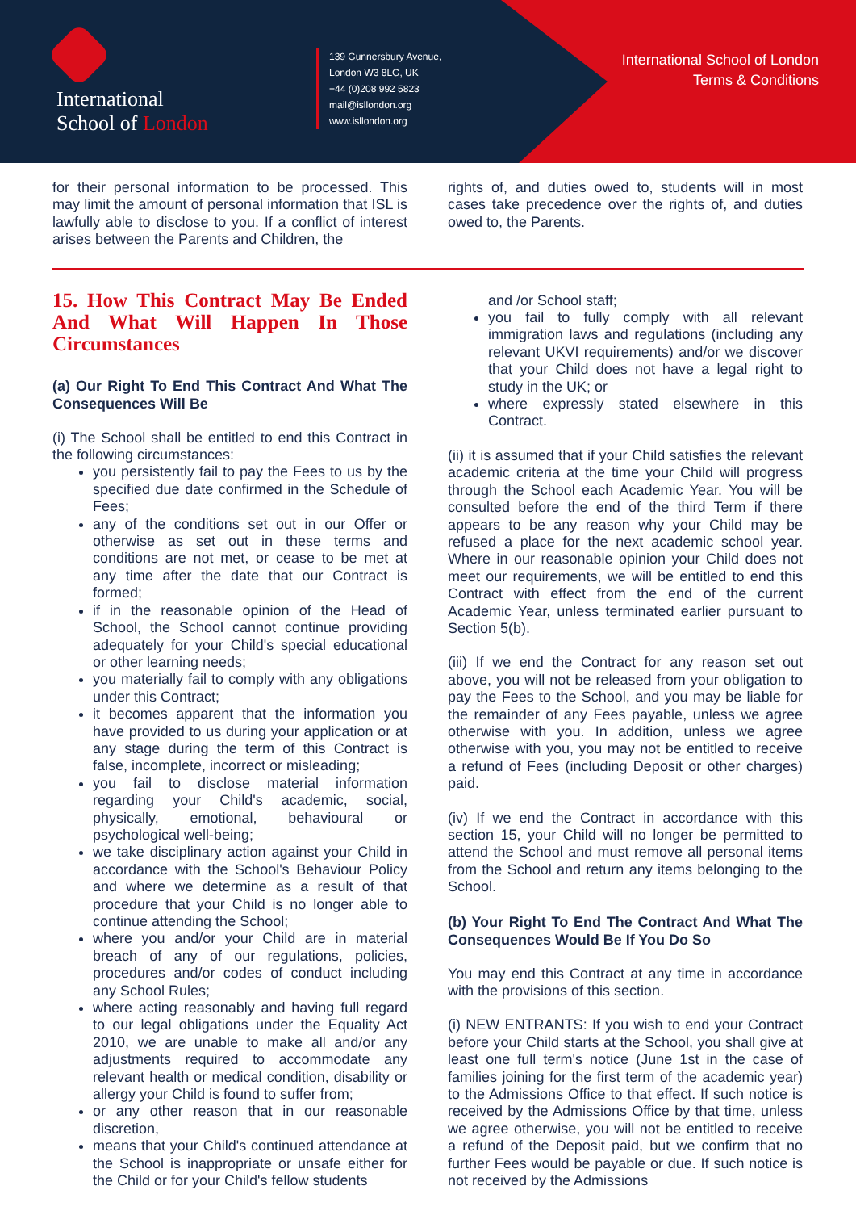International
School of London
139 Gunnersbury Avenue,
London W3 8LG, UK
+44 (0)208 992 5823
mail@isllondon.org
www.isllondon.org
International School of London
Terms & Conditions
for their personal information to be processed. This may limit the amount of personal information that ISL is lawfully able to disclose to you. If a conflict of interest arises between the Parents and Children, the
rights of, and duties owed to, students will in most cases take precedence over the rights of, and duties owed to, the Parents.
15. How This Contract May Be Ended And What Will Happen In Those Circumstances
(a) Our Right To End This Contract And What The Consequences Will Be
(i) The School shall be entitled to end this Contract in the following circumstances:
you persistently fail to pay the Fees to us by the specified due date confirmed in the Schedule of Fees;
any of the conditions set out in our Offer or otherwise as set out in these terms and conditions are not met, or cease to be met at any time after the date that our Contract is formed;
if in the reasonable opinion of the Head of School, the School cannot continue providing adequately for your Child's special educational or other learning needs;
you materially fail to comply with any obligations under this Contract;
it becomes apparent that the information you have provided to us during your application or at any stage during the term of this Contract is false, incomplete, incorrect or misleading;
you fail to disclose material information regarding your Child's academic, social, physically, emotional, behavioural or psychological well-being;
we take disciplinary action against your Child in accordance with the School's Behaviour Policy and where we determine as a result of that procedure that your Child is no longer able to continue attending the School;
where you and/or your Child are in material breach of any of our regulations, policies, procedures and/or codes of conduct including any School Rules;
where acting reasonably and having full regard to our legal obligations under the Equality Act 2010, we are unable to make all and/or any adjustments required to accommodate any relevant health or medical condition, disability or allergy your Child is found to suffer from;
or any other reason that in our reasonable discretion,
means that your Child's continued attendance at the School is inappropriate or unsafe either for the Child or for your Child's fellow students
and /or School staff;
you fail to fully comply with all relevant immigration laws and regulations (including any relevant UKVI requirements) and/or we discover that your Child does not have a legal right to study in the UK; or
where expressly stated elsewhere in this Contract.
(ii) it is assumed that if your Child satisfies the relevant academic criteria at the time your Child will progress through the School each Academic Year. You will be consulted before the end of the third Term if there appears to be any reason why your Child may be refused a place for the next academic school year. Where in our reasonable opinion your Child does not meet our requirements, we will be entitled to end this Contract with effect from the end of the current Academic Year, unless terminated earlier pursuant to Section 5(b).
(iii) If we end the Contract for any reason set out above, you will not be released from your obligation to pay the Fees to the School, and you may be liable for the remainder of any Fees payable, unless we agree otherwise with you. In addition, unless we agree otherwise with you, you may not be entitled to receive a refund of Fees (including Deposit or other charges) paid.
(iv) If we end the Contract in accordance with this section 15, your Child will no longer be permitted to attend the School and must remove all personal items from the School and return any items belonging to the School.
(b) Your Right To End The Contract And What The Consequences Would Be If You Do So
You may end this Contract at any time in accordance with the provisions of this section.
(i) NEW ENTRANTS: If you wish to end your Contract before your Child starts at the School, you shall give at least one full term's notice (June 1st in the case of families joining for the first term of the academic year) to the Admissions Office to that effect. If such notice is received by the Admissions Office by that time, unless we agree otherwise, you will not be entitled to receive a refund of the Deposit paid, but we confirm that no further Fees would be payable or due. If such notice is not received by the Admissions